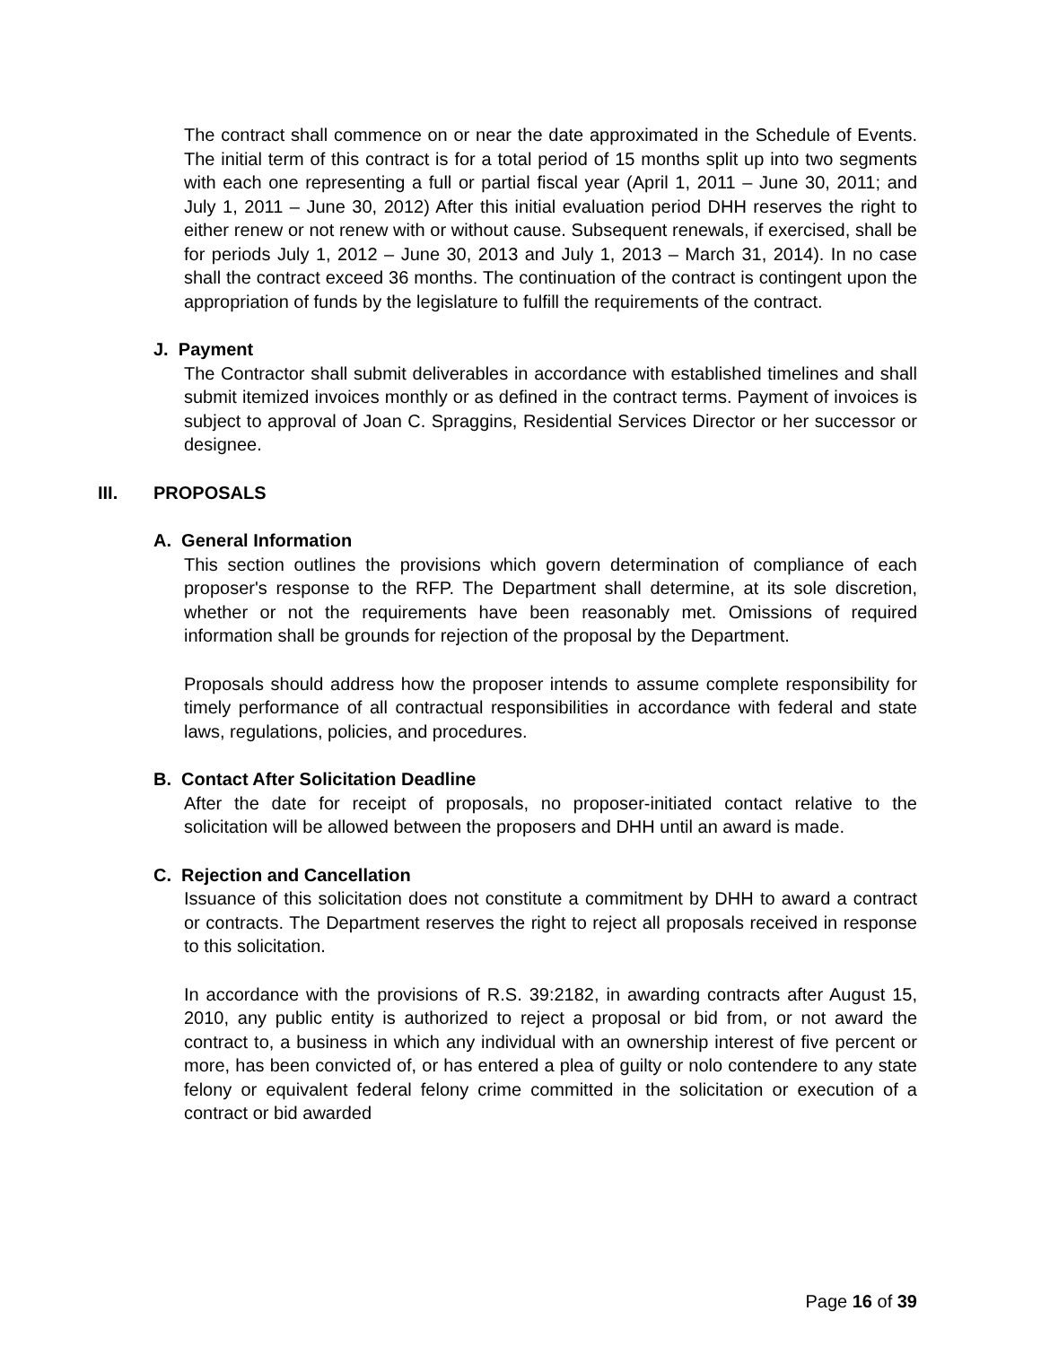The contract shall commence on or near the date approximated in the Schedule of Events. The initial term of this contract is for a total period of 15 months split up into two segments with each one representing a full or partial fiscal year (April 1, 2011 – June 30, 2011; and July 1, 2011 – June 30, 2012) After this initial evaluation period DHH reserves the right to either renew or not renew with or without cause. Subsequent renewals, if exercised, shall be for periods July 1, 2012 – June 30, 2013 and July 1, 2013 – March 31, 2014). In no case shall the contract exceed 36 months. The continuation of the contract is contingent upon the appropriation of funds by the legislature to fulfill the requirements of the contract.
J. Payment
The Contractor shall submit deliverables in accordance with established timelines and shall submit itemized invoices monthly or as defined in the contract terms. Payment of invoices is subject to approval of Joan C. Spraggins, Residential Services Director or her successor or designee.
III. PROPOSALS
A. General Information
This section outlines the provisions which govern determination of compliance of each proposer's response to the RFP. The Department shall determine, at its sole discretion, whether or not the requirements have been reasonably met. Omissions of required information shall be grounds for rejection of the proposal by the Department.
Proposals should address how the proposer intends to assume complete responsibility for timely performance of all contractual responsibilities in accordance with federal and state laws, regulations, policies, and procedures.
B. Contact After Solicitation Deadline
After the date for receipt of proposals, no proposer-initiated contact relative to the solicitation will be allowed between the proposers and DHH until an award is made.
C. Rejection and Cancellation
Issuance of this solicitation does not constitute a commitment by DHH to award a contract or contracts. The Department reserves the right to reject all proposals received in response to this solicitation.
In accordance with the provisions of R.S. 39:2182, in awarding contracts after August 15, 2010, any public entity is authorized to reject a proposal or bid from, or not award the contract to, a business in which any individual with an ownership interest of five percent or more, has been convicted of, or has entered a plea of guilty or nolo contendere to any state felony or equivalent federal felony crime committed in the solicitation or execution of a contract or bid awarded
Page 16 of 39